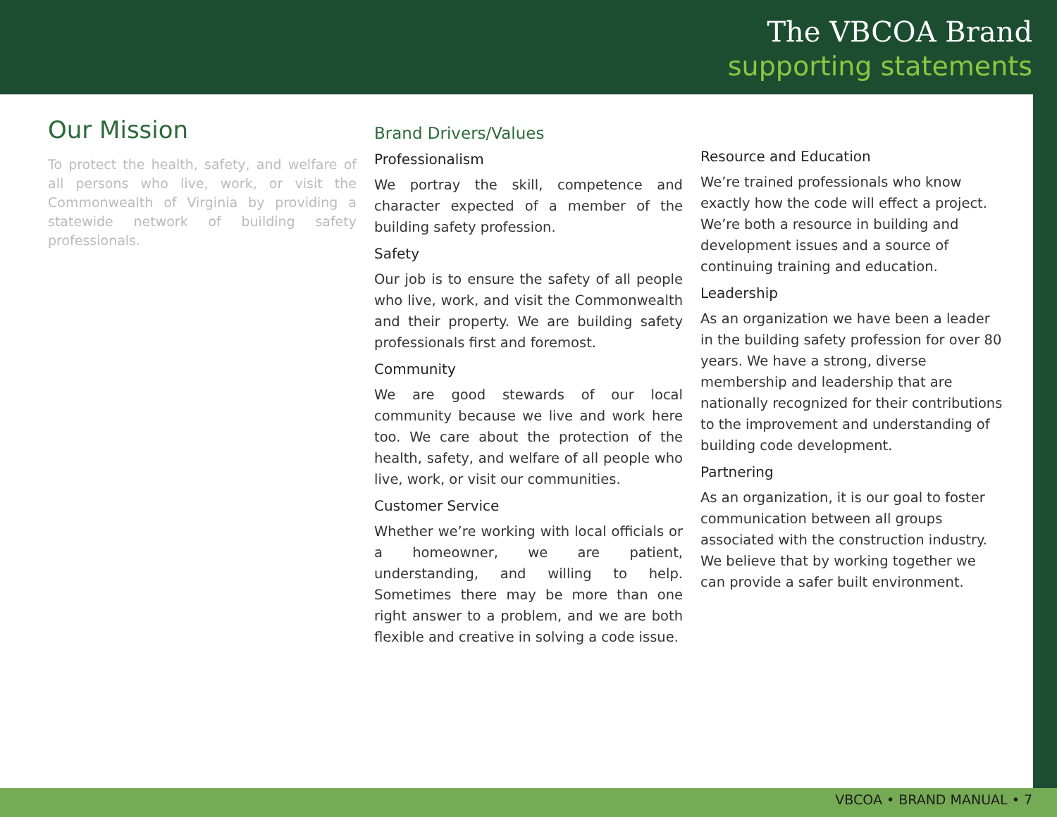The VBCOA Brand
supporting statements
Our Mission
To protect the health, safety, and welfare of all persons who live, work, or visit the Commonwealth of Virginia by providing a statewide network of building safety professionals.
Brand Drivers/Values
Professionalism
We portray the skill, competence and character expected of a member of the building safety profession.
Safety
Our job is to ensure the safety of all people who live, work, and visit the Commonwealth and their property. We are building safety professionals first and foremost.
Community
We are good stewards of our local community because we live and work here too. We care about the protection of the health, safety, and welfare of all people who live, work, or visit our communities.
Customer Service
Whether we’re working with local officials or a homeowner, we are patient, understanding, and willing to help. Sometimes there may be more than one right answer to a problem, and we are both flexible and creative in solving a code issue.
Resource and Education
We’re trained professionals who know exactly how the code will effect a project. We’re both a resource in building and development issues and a source of continuing training and education.
Leadership
As an organization we have been a leader in the building safety profession for over 80 years. We have a strong, diverse membership and leadership that are nationally recognized for their contributions to the improvement and understanding of building code development.
Partnering
As an organization, it is our goal to foster communication between all groups associated with the construction industry. We believe that by working together we can provide a safer built environment.
VBCOA • BRAND MANUAL • 7